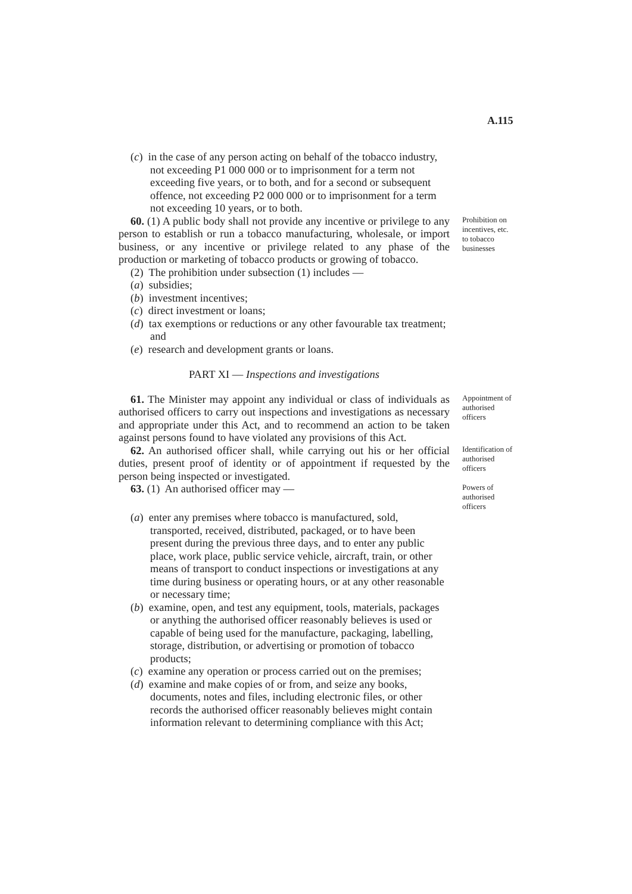A.115
(c) in the case of any person acting on behalf of the tobacco industry, not exceeding P1 000 000 or to imprisonment for a term not exceeding five years, or to both, and for a second or subsequent offence, not exceeding P2 000 000 or to imprisonment for a term not exceeding 10 years, or to both.
60. (1) A public body shall not provide any incentive or privilege to any person to establish or run a tobacco manufacturing, wholesale, or import business, or any incentive or privilege related to any phase of the production or marketing of tobacco products or growing of tobacco.
Prohibition on incentives, etc. to tobacco businesses
(2) The prohibition under subsection (1) includes —
(a) subsidies;
(b) investment incentives;
(c) direct investment or loans;
(d) tax exemptions or reductions or any other favourable tax treatment; and
(e) research and development grants or loans.
PART XI — Inspections and investigations
61. The Minister may appoint any individual or class of individuals as authorised officers to carry out inspections and investigations as necessary and appropriate under this Act, and to recommend an action to be taken against persons found to have violated any provisions of this Act.
Appointment of authorised officers
62. An authorised officer shall, while carrying out his or her official duties, present proof of identity or of appointment if requested by the person being inspected or investigated.
Identification of authorised officers
63. (1) An authorised officer may —
Powers of authorised officers
(a) enter any premises where tobacco is manufactured, sold, transported, received, distributed, packaged, or to have been present during the previous three days, and to enter any public place, work place, public service vehicle, aircraft, train, or other means of transport to conduct inspections or investigations at any time during business or operating hours, or at any other reasonable or necessary time;
(b) examine, open, and test any equipment, tools, materials, packages or anything the authorised officer reasonably believes is used or capable of being used for the manufacture, packaging, labelling, storage, distribution, or advertising or promotion of tobacco products;
(c) examine any operation or process carried out on the premises;
(d) examine and make copies of or from, and seize any books, documents, notes and files, including electronic files, or other records the authorised officer reasonably believes might contain information relevant to determining compliance with this Act;